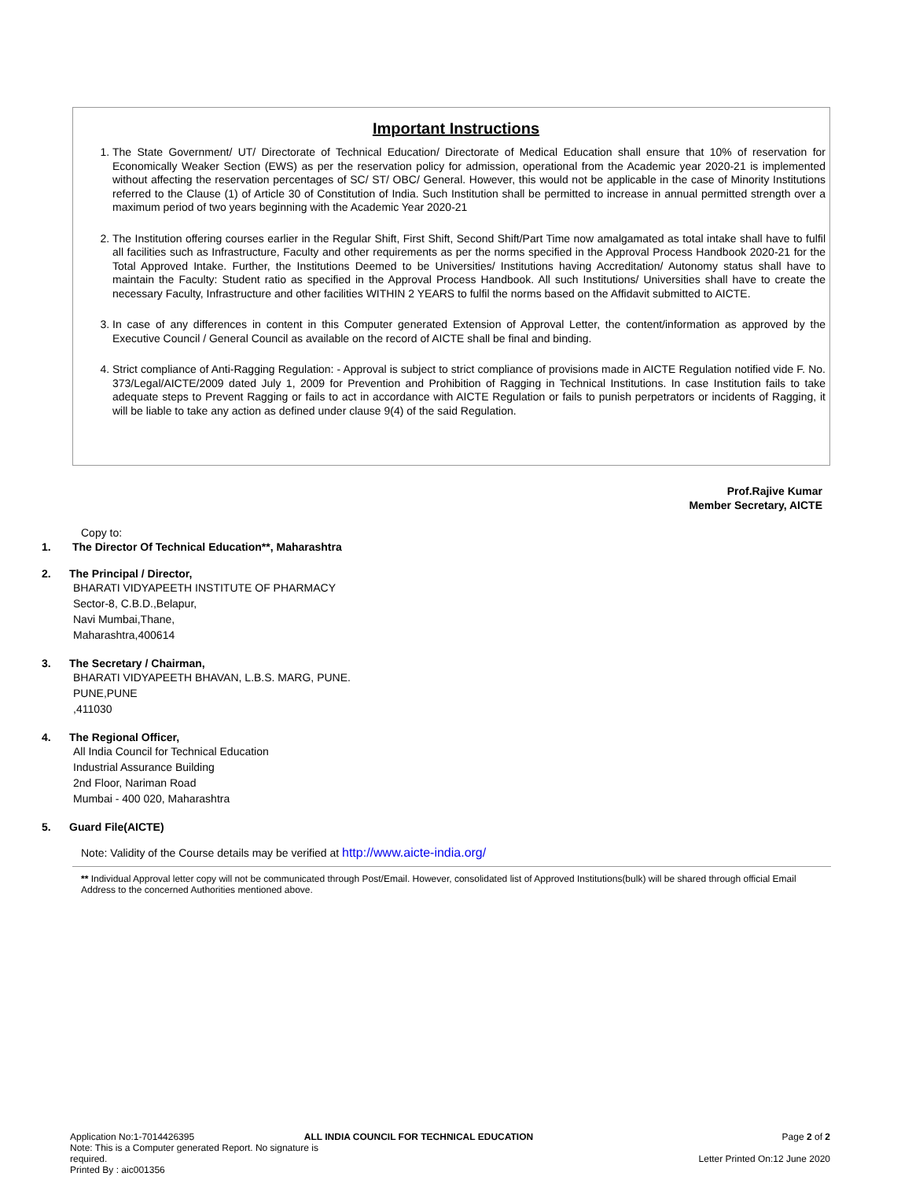Important Instructions
1. The State Government/ UT/ Directorate of Technical Education/ Directorate of Medical Education shall ensure that 10% of reservation for Economically Weaker Section (EWS) as per the reservation policy for admission, operational from the Academic year 2020-21 is implemented without affecting the reservation percentages of SC/ ST/ OBC/ General. However, this would not be applicable in the case of Minority Institutions referred to the Clause (1) of Article 30 of Constitution of India. Such Institution shall be permitted to increase in annual permitted strength over a maximum period of two years beginning with the Academic Year 2020-21
2. The Institution offering courses earlier in the Regular Shift, First Shift, Second Shift/Part Time now amalgamated as total intake shall have to fulfil all facilities such as Infrastructure, Faculty and other requirements as per the norms specified in the Approval Process Handbook 2020-21 for the Total Approved Intake. Further, the Institutions Deemed to be Universities/ Institutions having Accreditation/ Autonomy status shall have to maintain the Faculty: Student ratio as specified in the Approval Process Handbook. All such Institutions/ Universities shall have to create the necessary Faculty, Infrastructure and other facilities WITHIN 2 YEARS to fulfil the norms based on the Affidavit submitted to AICTE.
3. In case of any differences in content in this Computer generated Extension of Approval Letter, the content/information as approved by the Executive Council / General Council as available on the record of AICTE shall be final and binding.
4. Strict compliance of Anti-Ragging Regulation: - Approval is subject to strict compliance of provisions made in AICTE Regulation notified vide F. No. 373/Legal/AICTE/2009 dated July 1, 2009 for Prevention and Prohibition of Ragging in Technical Institutions. In case Institution fails to take adequate steps to Prevent Ragging or fails to act in accordance with AICTE Regulation or fails to punish perpetrators or incidents of Ragging, it will be liable to take any action as defined under clause 9(4) of the said Regulation.
Prof.Rajive Kumar
Member Secretary, AICTE
Copy to:
1. The Director Of Technical Education**, Maharashtra
2. The Principal / Director,
BHARATI VIDYAPEETH INSTITUTE OF PHARMACY
Sector-8, C.B.D.,Belapur,
Navi Mumbai,Thane,
Maharashtra,400614
3. The Secretary / Chairman,
BHARATI VIDYAPEETH BHAVAN, L.B.S. MARG, PUNE.
PUNE,PUNE
,411030
4. The Regional Officer,
All India Council for Technical Education
Industrial Assurance Building
2nd Floor, Nariman Road
Mumbai - 400 020, Maharashtra
5. Guard File(AICTE)
Note: Validity of the Course details may be verified at http://www.aicte-india.org/
** Individual Approval letter copy will not be communicated through Post/Email. However, consolidated list of Approved Institutions(bulk) will be shared through official Email Address to the concerned Authorities mentioned above.
Application No:1-7014426395
Note: This is a Computer generated Report. No signature is required.
Printed By : aic001356
ALL INDIA COUNCIL FOR TECHNICAL EDUCATION
Page 2 of 2
Letter Printed On:12 June 2020